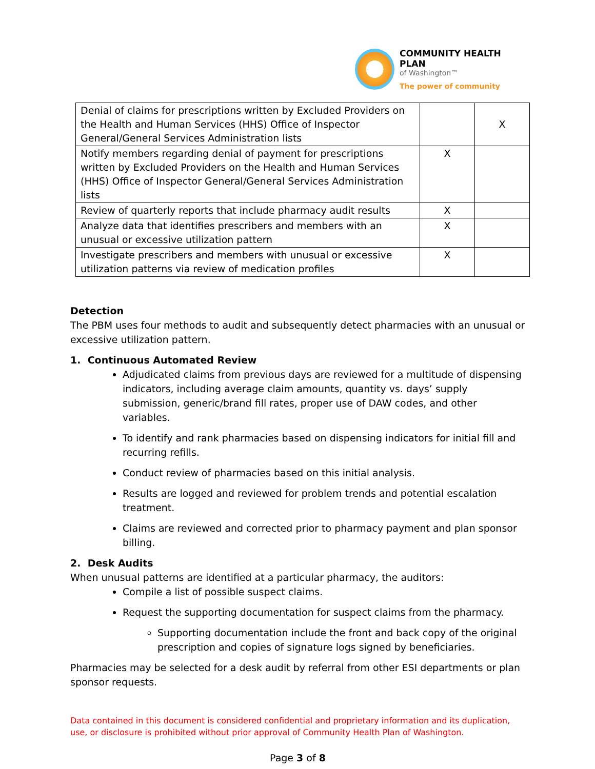COMMUNITY HEALTH PLAN
of Washington™
The power of community
| Denial of claims for prescriptions written by Excluded Providers on the Health and Human Services (HHS) Office of Inspector General/General Services Administration lists | | X |
| Notify members regarding denial of payment for prescriptions written by Excluded Providers on the Health and Human Services (HHS) Office of Inspector General/General Services Administration lists | X | |
| Review of quarterly reports that include pharmacy audit results | X | |
| Analyze data that identifies prescribers and members with an unusual or excessive utilization pattern | X | |
| Investigate prescribers and members with unusual or excessive utilization patterns via review of medication profiles | X | |
Detection
The PBM uses four methods to audit and subsequently detect pharmacies with an unusual or excessive utilization pattern.
1. Continuous Automated Review
Adjudicated claims from previous days are reviewed for a multitude of dispensing indicators, including average claim amounts, quantity vs. days’ supply submission, generic/brand fill rates, proper use of DAW codes, and other variables.
To identify and rank pharmacies based on dispensing indicators for initial fill and recurring refills.
Conduct review of pharmacies based on this initial analysis.
Results are logged and reviewed for problem trends and potential escalation treatment.
Claims are reviewed and corrected prior to pharmacy payment and plan sponsor billing.
2. Desk Audits
When unusual patterns are identified at a particular pharmacy, the auditors:
Compile a list of possible suspect claims.
Request the supporting documentation for suspect claims from the pharmacy.
Supporting documentation include the front and back copy of the original prescription and copies of signature logs signed by beneficiaries.
Pharmacies may be selected for a desk audit by referral from other ESI departments or plan sponsor requests.
Data contained in this document is considered confidential and proprietary information and its duplication, use, or disclosure is prohibited without prior approval of Community Health Plan of Washington.
Page 3 of 8